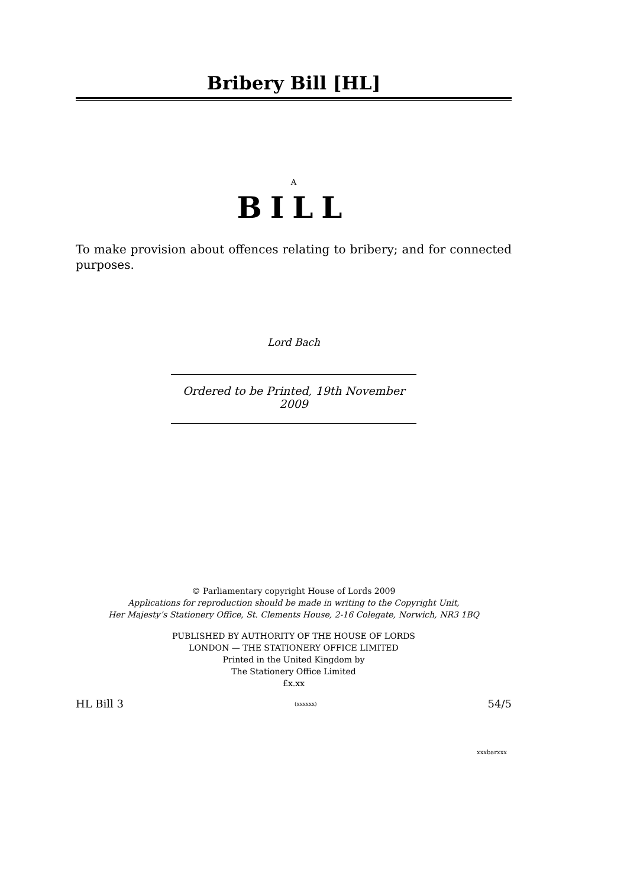Bribery Bill [HL]
A
BILL
To make provision about offences relating to bribery; and for connected purposes.
Lord Bach
Ordered to be Printed, 19th November 2009
© Parliamentary copyright House of Lords 2009
Applications for reproduction should be made in writing to the Copyright Unit,
Her Majesty’s Stationery Office, St. Clements House, 2-16 Colegate, Norwich, NR3 1BQ
PUBLISHED BY AUTHORITY OF THE HOUSE OF LORDS
LONDON — THE STATIONERY OFFICE LIMITED
Printed in the United Kingdom by
The Stationery Office Limited
£x.xx
HL Bill 3 (xxxxxx) 54/5
xxxbarxxx